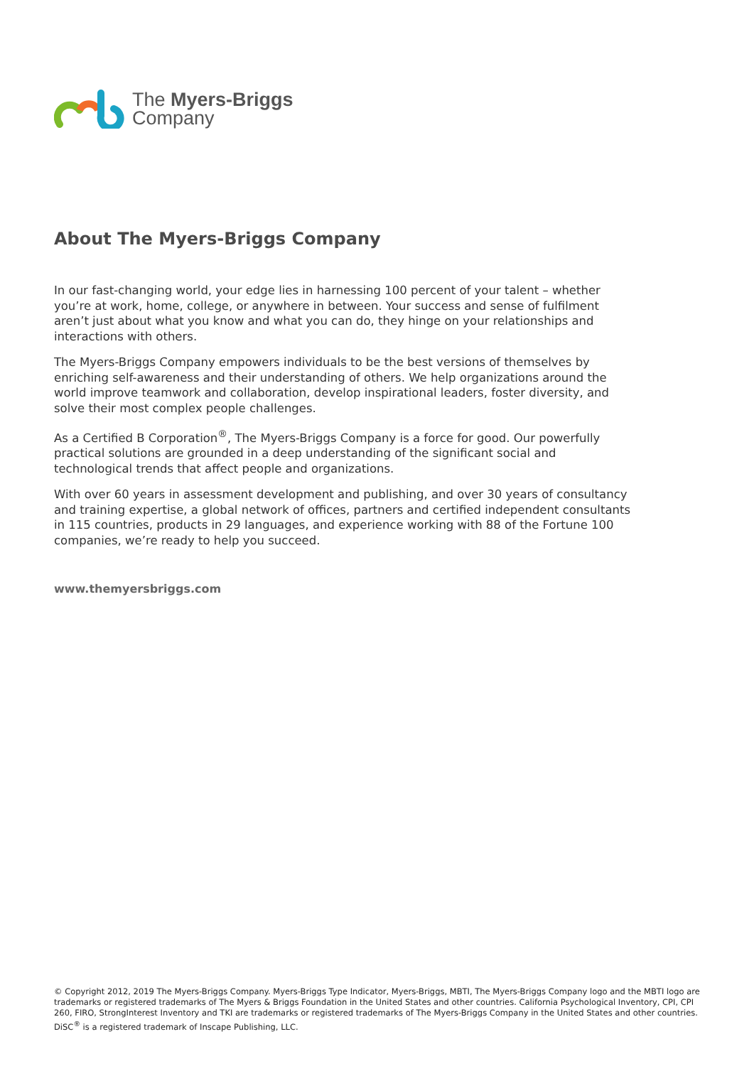The Myers-Briggs
Company
About The Myers-Briggs Company
In our fast-changing world, your edge lies in harnessing 100 percent of your talent – whether you’re at work, home, college, or anywhere in between. Your success and sense of fulfilment aren’t just about what you know and what you can do, they hinge on your relationships and interactions with others.
The Myers-Briggs Company empowers individuals to be the best versions of themselves by enriching self-awareness and their understanding of others. We help organizations around the world improve teamwork and collaboration, develop inspirational leaders, foster diversity, and solve their most complex people challenges.
As a Certified B Corporation<sup>®</sup>, The Myers-Briggs Company is a force for good. Our powerfully practical solutions are grounded in a deep understanding of the significant social and technological trends that affect people and organizations.
With over 60 years in assessment development and publishing, and over 30 years of consultancy and training expertise, a global network of offices, partners and certified independent consultants in 115 countries, products in 29 languages, and experience working with 88 of the Fortune 100 companies, we’re ready to help you succeed.
www.themyersbriggs.com
© Copyright 2012, 2019 The Myers-Briggs Company. Myers-Briggs Type Indicator, Myers-Briggs, MBTI, The Myers-Briggs Company logo and the MBTI logo are trademarks or registered trademarks of The Myers & Briggs Foundation in the United States and other countries. California Psychological Inventory, CPI, CPI 260, FIRO, StrongInterest Inventory and TKI are trademarks or registered trademarks of The Myers-Briggs Company in the United States and other countries. DiSC<sup>®</sup> is a registered trademark of Inscape Publishing, LLC.